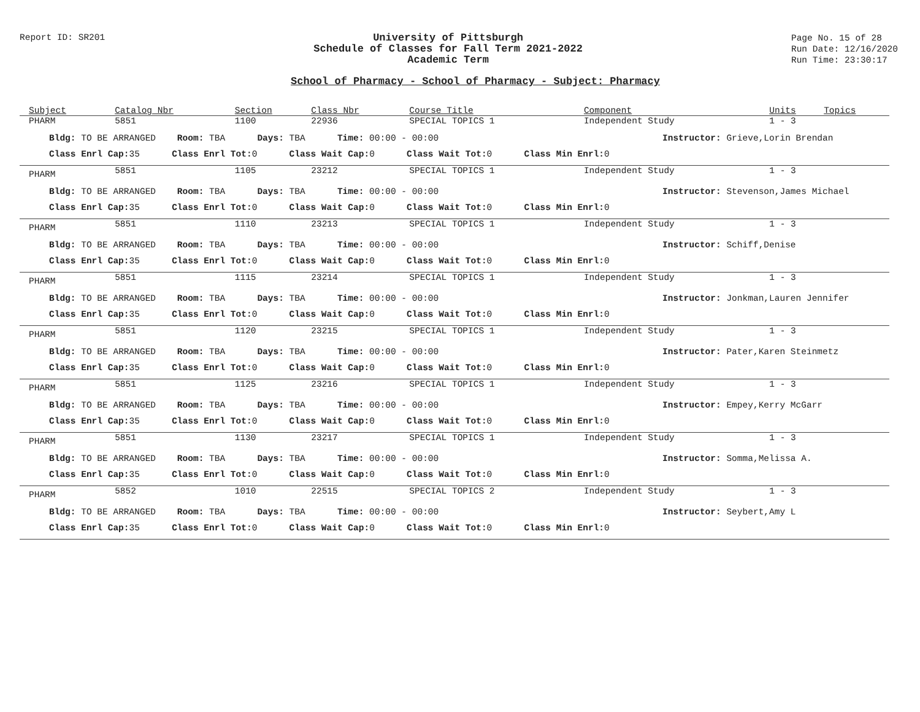Report ID: SR201
University of Pittsburgh
Schedule of Classes for Fall Term 2021-2022
Academic Term
Page No. 15 of 28
Run Date: 12/16/2020
Run Time: 23:30:17
School of Pharmacy - School of Pharmacy - Subject: Pharmacy
| Subject | Catalog Nbr | Section | Class Nbr | Course Title | Component | Units | Topics |
| --- | --- | --- | --- | --- | --- | --- | --- |
| PHARM | 5851 | 1100 | 22936 | SPECIAL TOPICS 1 | Independent Study | 1 - 3 | |
| Bldg: TO BE ARRANGED Room: TBA Days: TBA Time: 00:00 - 00:00 Instructor: Grieve,Lorin Brendan | | | | | | | |
| Class Enrl Cap: 35 Class Enrl Tot: 0 Class Wait Cap: 0 Class Wait Tot: 0 Class Min Enrl: 0 | | | | | | | |
| PHARM | 5851 | 1105 | 23212 | SPECIAL TOPICS 1 | Independent Study | 1 - 3 | |
| Bldg: TO BE ARRANGED Room: TBA Days: TBA Time: 00:00 - 00:00 Instructor: Stevenson,James Michael | | | | | | | |
| Class Enrl Cap: 35 Class Enrl Tot: 0 Class Wait Cap: 0 Class Wait Tot: 0 Class Min Enrl: 0 | | | | | | | |
| PHARM | 5851 | 1110 | 23213 | SPECIAL TOPICS 1 | Independent Study | 1 - 3 | |
| Bldg: TO BE ARRANGED Room: TBA Days: TBA Time: 00:00 - 00:00 Instructor: Schiff,Denise | | | | | | | |
| Class Enrl Cap: 35 Class Enrl Tot: 0 Class Wait Cap: 0 Class Wait Tot: 0 Class Min Enrl: 0 | | | | | | | |
| PHARM | 5851 | 1115 | 23214 | SPECIAL TOPICS 1 | Independent Study | 1 - 3 | |
| Bldg: TO BE ARRANGED Room: TBA Days: TBA Time: 00:00 - 00:00 Instructor: Jonkman,Lauren Jennifer | | | | | | | |
| Class Enrl Cap: 35 Class Enrl Tot: 0 Class Wait Cap: 0 Class Wait Tot: 0 Class Min Enrl: 0 | | | | | | | |
| PHARM | 5851 | 1120 | 23215 | SPECIAL TOPICS 1 | Independent Study | 1 - 3 | |
| Bldg: TO BE ARRANGED Room: TBA Days: TBA Time: 00:00 - 00:00 Instructor: Pater,Karen Steinmetz | | | | | | | |
| Class Enrl Cap: 35 Class Enrl Tot: 0 Class Wait Cap: 0 Class Wait Tot: 0 Class Min Enrl: 0 | | | | | | | |
| PHARM | 5851 | 1125 | 23216 | SPECIAL TOPICS 1 | Independent Study | 1 - 3 | |
| Bldg: TO BE ARRANGED Room: TBA Days: TBA Time: 00:00 - 00:00 Instructor: Empey,Kerry McGarr | | | | | | | |
| Class Enrl Cap: 35 Class Enrl Tot: 0 Class Wait Cap: 0 Class Wait Tot: 0 Class Min Enrl: 0 | | | | | | | |
| PHARM | 5851 | 1130 | 23217 | SPECIAL TOPICS 1 | Independent Study | 1 - 3 | |
| Bldg: TO BE ARRANGED Room: TBA Days: TBA Time: 00:00 - 00:00 Instructor: Somma,Melissa A. | | | | | | | |
| Class Enrl Cap: 35 Class Enrl Tot: 0 Class Wait Cap: 0 Class Wait Tot: 0 Class Min Enrl: 0 | | | | | | | |
| PHARM | 5852 | 1010 | 22515 | SPECIAL TOPICS 2 | Independent Study | 1 - 3 | |
| Bldg: TO BE ARRANGED Room: TBA Days: TBA Time: 00:00 - 00:00 Instructor: Seybert,Amy L | | | | | | | |
| Class Enrl Cap: 35 Class Enrl Tot: 0 Class Wait Cap: 0 Class Wait Tot: 0 Class Min Enrl: 0 | | | | | | | |